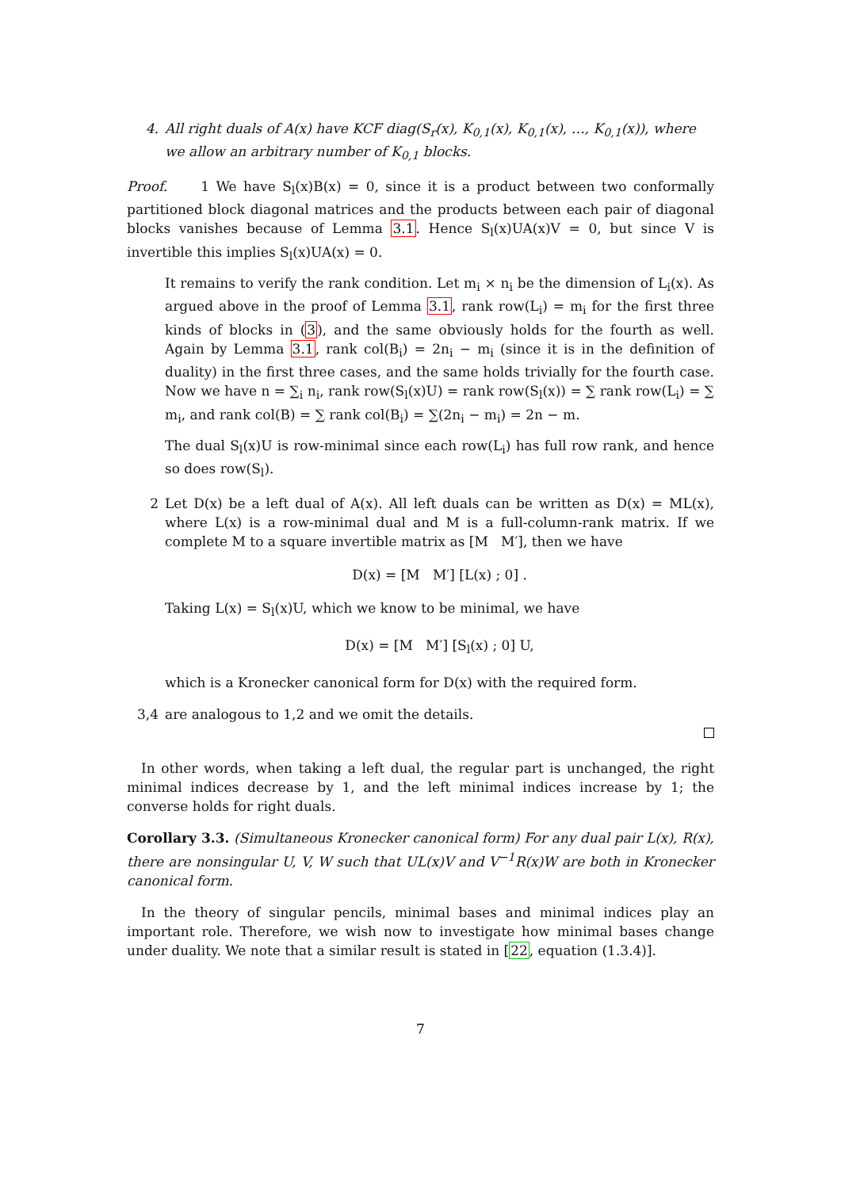4. All right duals of A(x) have KCF diag(S<sub>r</sub>(x), K<sub>0,1</sub>(x), K<sub>0,1</sub>(x), …, K<sub>0,1</sub>(x)), where we allow an arbitrary number of K<sub>0,1</sub> blocks.
Proof. 1 We have S<sub>l</sub>(x)B(x) = 0, since it is a product between two conformally partitioned block diagonal matrices and the products between each pair of diagonal blocks vanishes because of Lemma 3.1. Hence S<sub>l</sub>(x)UA(x)V = 0, but since V is invertible this implies S<sub>l</sub>(x)UA(x) = 0.
It remains to verify the rank condition. Let m<sub>i</sub> × n<sub>i</sub> be the dimension of L<sub>i</sub>(x). As argued above in the proof of Lemma 3.1, rank row(L<sub>i</sub>) = m<sub>i</sub> for the first three kinds of blocks in (3), and the same obviously holds for the fourth as well. Again by Lemma 3.1, rank col(B<sub>i</sub>) = 2n<sub>i</sub> − m<sub>i</sub> (since it is in the definition of duality) in the first three cases, and the same holds trivially for the fourth case. Now we have n = ∑<sub>i</sub> n<sub>i</sub>, rank row(S<sub>l</sub>(x)U) = rank row(S<sub>l</sub>(x)) = ∑ rank row(L<sub>i</sub>) = ∑ m<sub>i</sub>, and rank col(B) = ∑ rank col(B<sub>i</sub>) = ∑(2n<sub>i</sub> − m<sub>i</sub>) = 2n − m.
The dual S<sub>l</sub>(x)U is row-minimal since each row(L<sub>i</sub>) has full row rank, and hence so does row(S<sub>l</sub>).
2 Let D(x) be a left dual of A(x). All left duals can be written as D(x) = ML(x), where L(x) is a row-minimal dual and M is a full-column-rank matrix. If we complete M to a square invertible matrix as [M M′], then we have
D(x) = [M M′] [L(x) ; 0] .
Taking L(x) = S<sub>l</sub>(x)U, which we know to be minimal, we have
D(x) = [M M′] [S<sub>l</sub>(x) ; 0] U,
which is a Kronecker canonical form for D(x) with the required form.
3,4 are analogous to 1,2 and we omit the details.
In other words, when taking a left dual, the regular part is unchanged, the right minimal indices decrease by 1, and the left minimal indices increase by 1; the converse holds for right duals.
Corollary 3.3. (Simultaneous Kronecker canonical form) For any dual pair L(x), R(x), there are nonsingular U, V, W such that UL(x)V and V<sup>−1</sup>R(x)W are both in Kronecker canonical form.
In the theory of singular pencils, minimal bases and minimal indices play an important role. Therefore, we wish now to investigate how minimal bases change under duality. We note that a similar result is stated in [22, equation (1.3.4)].
7